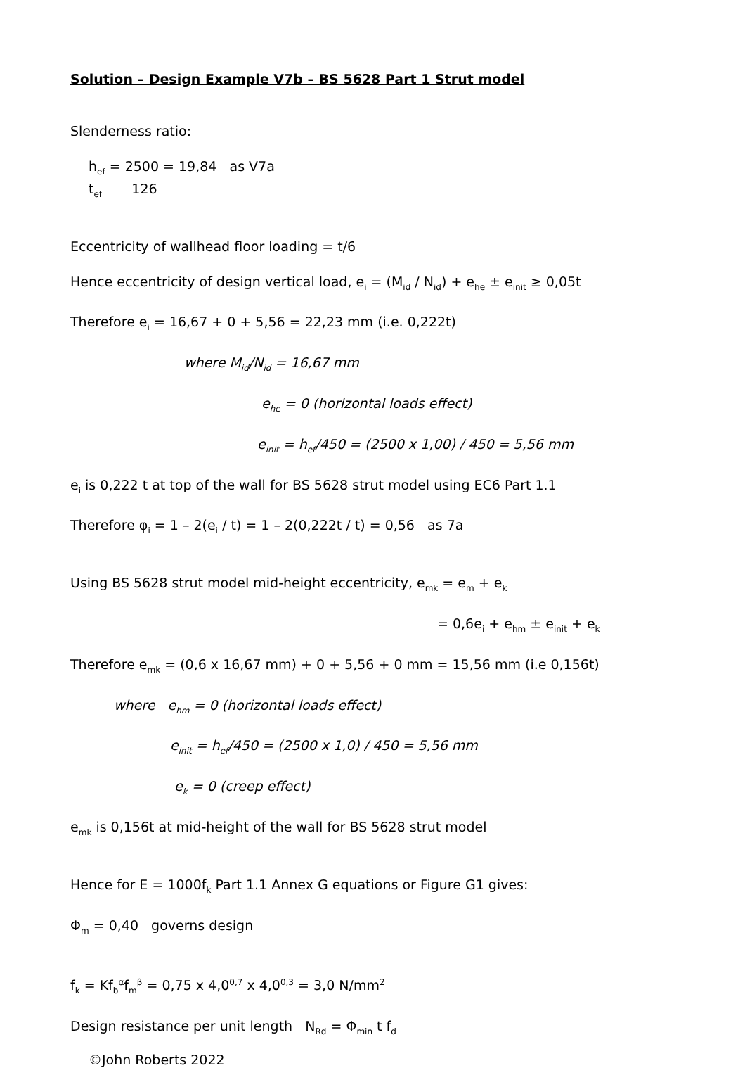Solution – Design Example V7b – BS 5628 Part 1 Strut model
Slenderness ratio:
h<sub>ef</sub> = 2500 = 19,84 as V7a
t<sub>ef</sub> 126
Eccentricity of wallhead floor loading = t/6
Hence eccentricity of design vertical load, e<sub>i</sub> = (M<sub>id</sub> / N<sub>id</sub>) + e<sub>he</sub> ± e<sub>init</sub> ≥ 0,05t
Therefore e<sub>i</sub> = 16,67 + 0 + 5,56 = 22,23 mm (i.e. 0,222t)
where M<sub>id</sub>/N<sub>id</sub> = 16,67 mm
e<sub>he</sub> = 0 (horizontal loads effect)
e<sub>init</sub> = h<sub>ef</sub>/450 = (2500 x 1,00) / 450 = 5,56 mm
e<sub>i</sub> is 0,222 t at top of the wall for BS 5628 strut model using EC6 Part 1.1
Therefore φ<sub>i</sub> = 1 – 2(e<sub>i</sub> / t) = 1 – 2(0,222t / t) = 0,56 as 7a
Using BS 5628 strut model mid-height eccentricity, e<sub>mk</sub> = e<sub>m</sub> + e<sub>k</sub>
= 0,6e<sub>i</sub> + e<sub>hm</sub> ± e<sub>init</sub> + e<sub>k</sub>
Therefore e<sub>mk</sub> = (0,6 x 16,67 mm) + 0 + 5,56 + 0 mm = 15,56 mm (i.e 0,156t)
where e<sub>hm</sub> = 0 (horizontal loads effect)
e<sub>init</sub> = h<sub>ef</sub>/450 = (2500 x 1,0) / 450 = 5,56 mm
e<sub>k</sub> = 0 (creep effect)
e<sub>mk</sub> is 0,156t at mid-height of the wall for BS 5628 strut model
Hence for E = 1000f<sub>k</sub> Part 1.1 Annex G equations or Figure G1 gives:
Φ<sub>m</sub> = 0,40 governs design
f<sub>k</sub> = Kf<sub>b</sub><sup>α</sup>f<sub>m</sub><sup>β</sup> = 0,75 x 4,0<sup>0,7</sup> x 4,0<sup>0,3</sup> = 3,0 N/mm<sup>2</sup>
Design resistance per unit length N<sub>Rd</sub> = Φ<sub>min</sub> t f<sub>d</sub>
©John Roberts 2022